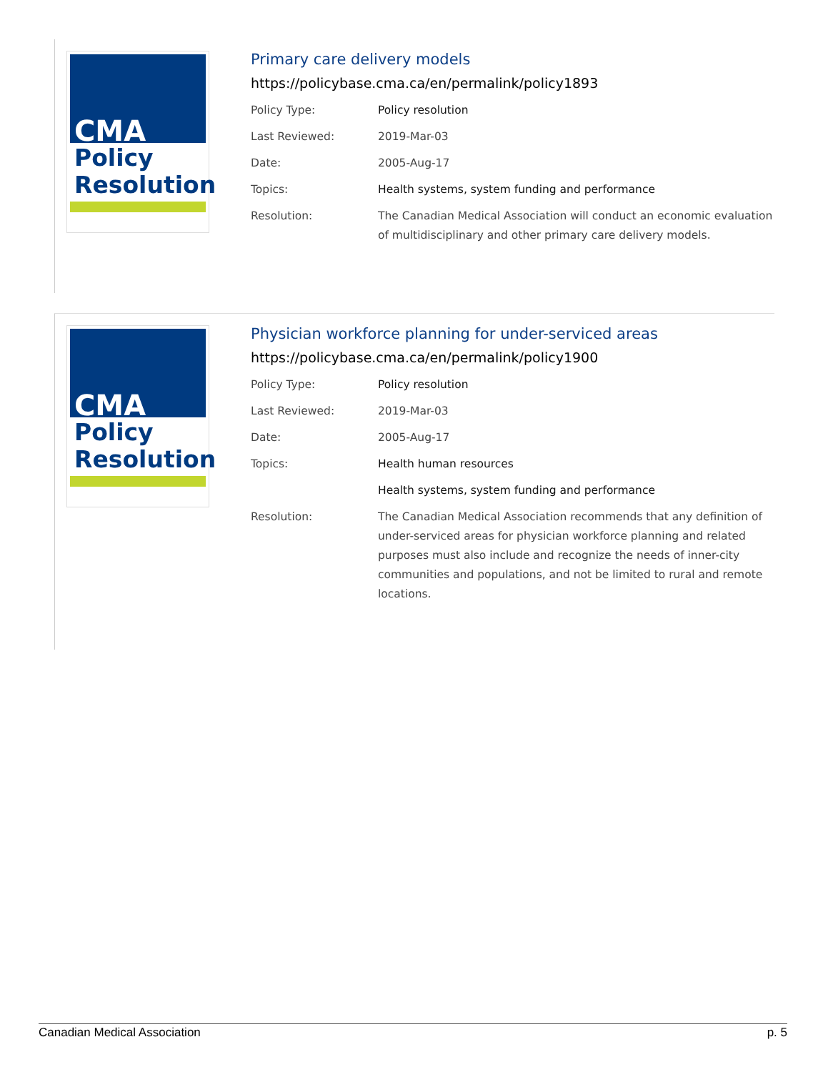CMA
Policy
Resolution
Primary care delivery models
https://policybase.cma.ca/en/permalink/policy1893
| Policy Type: | Policy resolution |
| Last Reviewed: | 2019-Mar-03 |
| Date: | 2005-Aug-17 |
| Topics: | Health systems, system funding and performance |
| Resolution: | The Canadian Medical Association will conduct an economic evaluation of multidisciplinary and other primary care delivery models. |
CMA
Policy
Resolution
Physician workforce planning for under-serviced areas
https://policybase.cma.ca/en/permalink/policy1900
| Policy Type: | Policy resolution |
| Last Reviewed: | 2019-Mar-03 |
| Date: | 2005-Aug-17 |
| Topics: | Health human resources |
| | Health systems, system funding and performance |
| Resolution: | The Canadian Medical Association recommends that any definition of under-serviced areas for physician workforce planning and related purposes must also include and recognize the needs of inner-city communities and populations, and not be limited to rural and remote locations. |
Canadian Medical Association p. 5